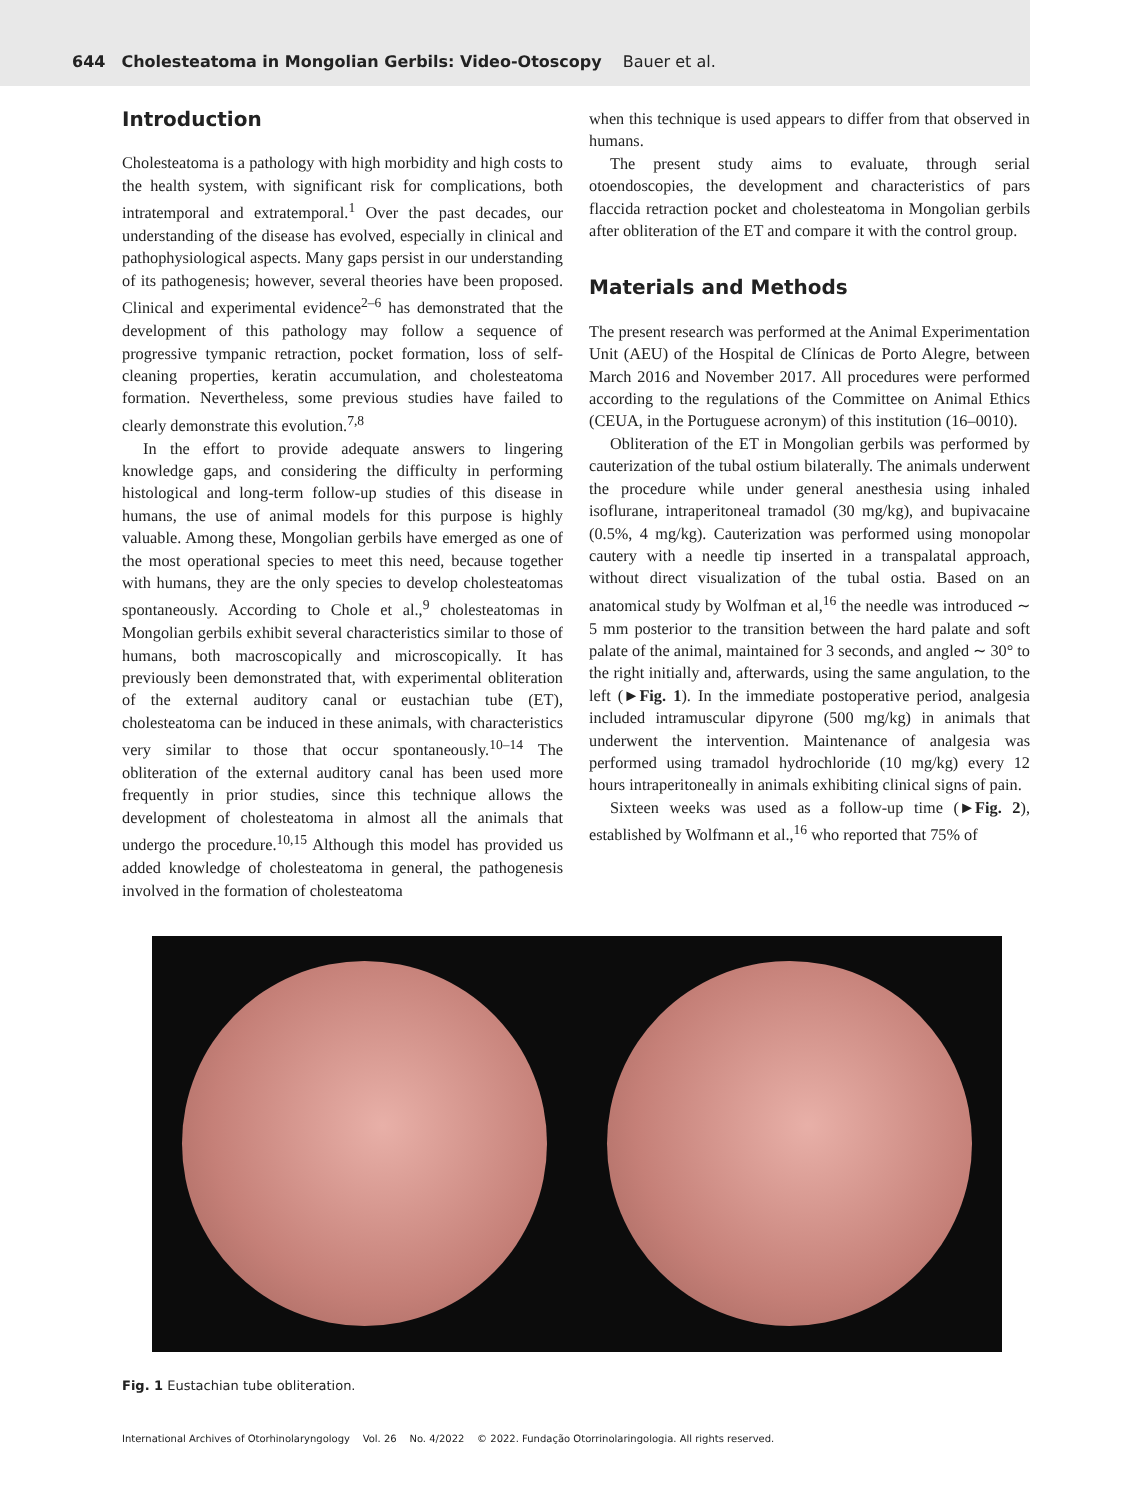644 Cholesteatoma in Mongolian Gerbils: Video-Otoscopy Bauer et al.
Introduction
Cholesteatoma is a pathology with high morbidity and high costs to the health system, with significant risk for complications, both intratemporal and extratemporal.<sup>1</sup> Over the past decades, our understanding of the disease has evolved, especially in clinical and pathophysiological aspects. Many gaps persist in our understanding of its pathogenesis; however, several theories have been proposed. Clinical and experimental evidence<sup>2–6</sup> has demonstrated that the development of this pathology may follow a sequence of progressive tympanic retraction, pocket formation, loss of self-cleaning properties, keratin accumulation, and cholesteatoma formation. Nevertheless, some previous studies have failed to clearly demonstrate this evolution.<sup>7,8</sup>
In the effort to provide adequate answers to lingering knowledge gaps, and considering the difficulty in performing histological and long-term follow-up studies of this disease in humans, the use of animal models for this purpose is highly valuable. Among these, Mongolian gerbils have emerged as one of the most operational species to meet this need, because together with humans, they are the only species to develop cholesteatomas spontaneously. According to Chole et al.,<sup>9</sup> cholesteatomas in Mongolian gerbils exhibit several characteristics similar to those of humans, both macroscopically and microscopically. It has previously been demonstrated that, with experimental obliteration of the external auditory canal or eustachian tube (ET), cholesteatoma can be induced in these animals, with characteristics very similar to those that occur spontaneously.<sup>10–14</sup> The obliteration of the external auditory canal has been used more frequently in prior studies, since this technique allows the development of cholesteatoma in almost all the animals that undergo the procedure.<sup>10,15</sup> Although this model has provided us added knowledge of cholesteatoma in general, the pathogenesis involved in the formation of cholesteatoma
when this technique is used appears to differ from that observed in humans.
The present study aims to evaluate, through serial otoendoscopies, the development and characteristics of pars flaccida retraction pocket and cholesteatoma in Mongolian gerbils after obliteration of the ET and compare it with the control group.
Materials and Methods
The present research was performed at the Animal Experimentation Unit (AEU) of the Hospital de Clínicas de Porto Alegre, between March 2016 and November 2017. All procedures were performed according to the regulations of the Committee on Animal Ethics (CEUA, in the Portuguese acronym) of this institution (16–0010).
Obliteration of the ET in Mongolian gerbils was performed by cauterization of the tubal ostium bilaterally. The animals underwent the procedure while under general anesthesia using inhaled isoflurane, intraperitoneal tramadol (30 mg/kg), and bupivacaine (0.5%, 4 mg/kg). Cauterization was performed using monopolar cautery with a needle tip inserted in a transpalatal approach, without direct visualization of the tubal ostia. Based on an anatomical study by Wolfman et al,<sup>16</sup> the needle was introduced ∼ 5 mm posterior to the transition between the hard palate and soft palate of the animal, maintained for 3 seconds, and angled ∼ 30° to the right initially and, afterwards, using the same angulation, to the left (►Fig. 1). In the immediate postoperative period, analgesia included intramuscular dipyrone (500 mg/kg) in animals that underwent the intervention. Maintenance of analgesia was performed using tramadol hydrochloride (10 mg/kg) every 12 hours intraperitoneally in animals exhibiting clinical signs of pain.
Sixteen weeks was used as a follow-up time (►Fig. 2), established by Wolfmann et al.,<sup>16</sup> who reported that 75% of
Fig. 1 Eustachian tube obliteration.
International Archives of Otorhinolaryngology Vol. 26 No. 4/2022 © 2022. Fundação Otorrinolaringologia. All rights reserved.